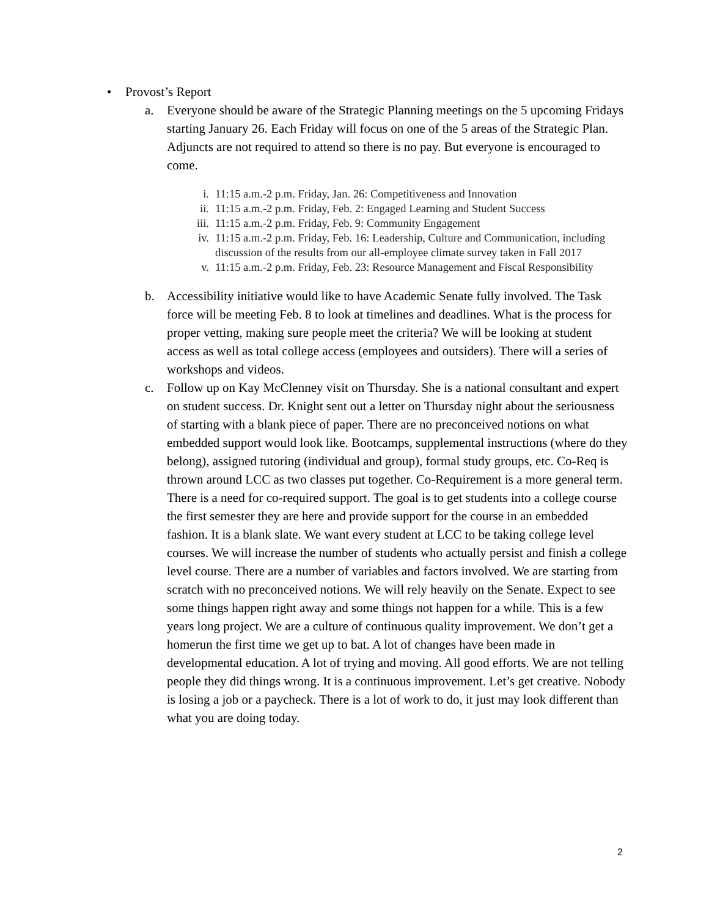• Provost’s Report
a. Everyone should be aware of the Strategic Planning meetings on the 5 upcoming Fridays starting January 26. Each Friday will focus on one of the 5 areas of the Strategic Plan. Adjuncts are not required to attend so there is no pay. But everyone is encouraged to come.
i. 11:15 a.m.-2 p.m. Friday, Jan. 26: Competitiveness and Innovation
ii. 11:15 a.m.-2 p.m. Friday, Feb. 2: Engaged Learning and Student Success
iii. 11:15 a.m.-2 p.m. Friday, Feb. 9: Community Engagement
iv. 11:15 a.m.-2 p.m. Friday, Feb. 16: Leadership, Culture and Communication, including discussion of the results from our all-employee climate survey taken in Fall 2017
v. 11:15 a.m.-2 p.m. Friday, Feb. 23: Resource Management and Fiscal Responsibility
b. Accessibility initiative would like to have Academic Senate fully involved. The Task force will be meeting Feb. 8 to look at timelines and deadlines. What is the process for proper vetting, making sure people meet the criteria? We will be looking at student access as well as total college access (employees and outsiders). There will a series of workshops and videos.
c. Follow up on Kay McClenney visit on Thursday. She is a national consultant and expert on student success. Dr. Knight sent out a letter on Thursday night about the seriousness of starting with a blank piece of paper. There are no preconceived notions on what embedded support would look like. Bootcamps, supplemental instructions (where do they belong), assigned tutoring (individual and group), formal study groups, etc. Co-Req is thrown around LCC as two classes put together. Co-Requirement is a more general term. There is a need for co-required support. The goal is to get students into a college course the first semester they are here and provide support for the course in an embedded fashion. It is a blank slate. We want every student at LCC to be taking college level courses. We will increase the number of students who actually persist and finish a college level course. There are a number of variables and factors involved. We are starting from scratch with no preconceived notions. We will rely heavily on the Senate. Expect to see some things happen right away and some things not happen for a while. This is a few years long project. We are a culture of continuous quality improvement. We don’t get a homerun the first time we get up to bat. A lot of changes have been made in developmental education. A lot of trying and moving. All good efforts. We are not telling people they did things wrong. It is a continuous improvement. Let’s get creative. Nobody is losing a job or a paycheck. There is a lot of work to do, it just may look different than what you are doing today.
2